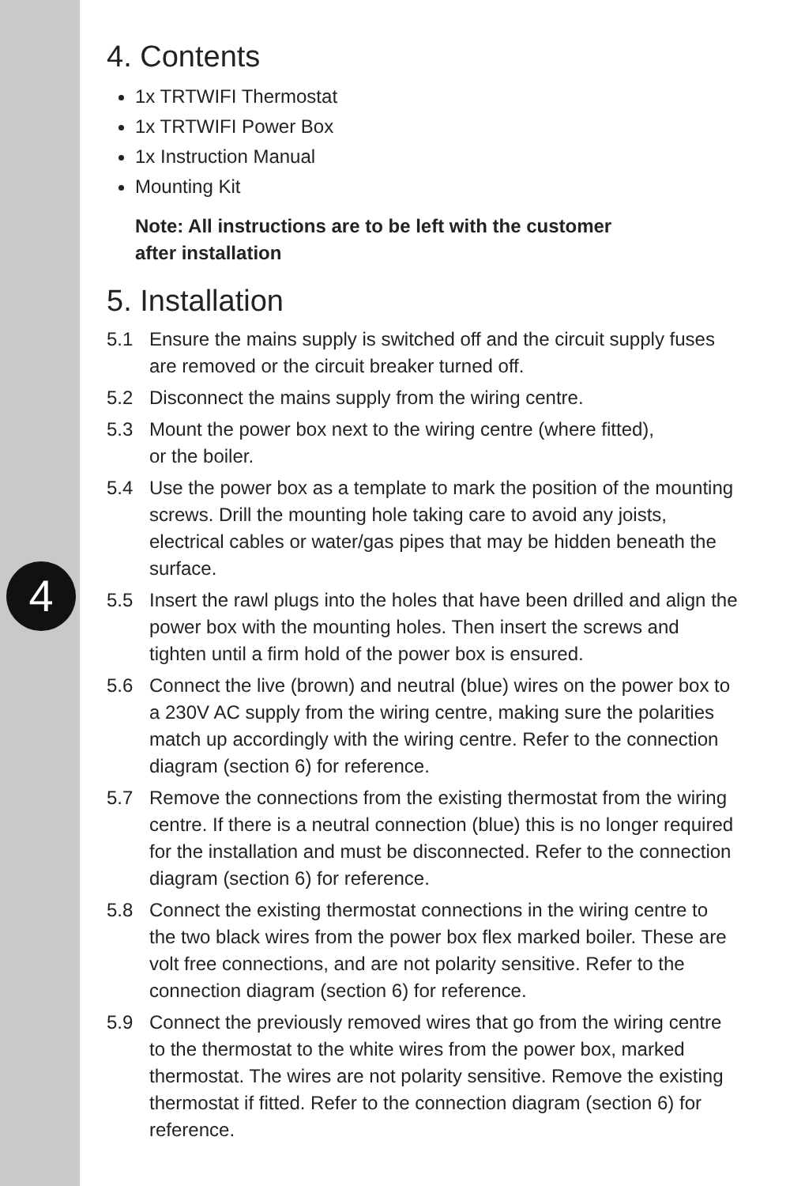4
4. Contents
1x TRTWIFI Thermostat
1x TRTWIFI Power Box
1x Instruction Manual
Mounting Kit
Note: All instructions are to be left with the customer
after installation
5. Installation
5.1 Ensure the mains supply is switched off and the circuit supply fuses are removed or the circuit breaker turned off.
5.2 Disconnect the mains supply from the wiring centre.
5.3 Mount the power box next to the wiring centre (where fitted),
or the boiler.
5.4 Use the power box as a template to mark the position of the mounting screws. Drill the mounting hole taking care to avoid any joists, electrical cables or water/gas pipes that may be hidden beneath the surface.
5.5 Insert the rawl plugs into the holes that have been drilled and align the power box with the mounting holes. Then insert the screws and tighten until a firm hold of the power box is ensured.
5.6 Connect the live (brown) and neutral (blue) wires on the power box to a 230V AC supply from the wiring centre, making sure the polarities match up accordingly with the wiring centre. Refer to the connection diagram (section 6) for reference.
5.7 Remove the connections from the existing thermostat from the wiring centre. If there is a neutral connection (blue) this is no longer required for the installation and must be disconnected. Refer to the connection diagram (section 6) for reference.
5.8 Connect the existing thermostat connections in the wiring centre to the two black wires from the power box flex marked boiler. These are volt free connections, and are not polarity sensitive. Refer to the connection diagram (section 6) for reference.
5.9 Connect the previously removed wires that go from the wiring centre to the thermostat to the white wires from the power box, marked thermostat. The wires are not polarity sensitive. Remove the existing thermostat if fitted. Refer to the connection diagram (section 6) for reference.